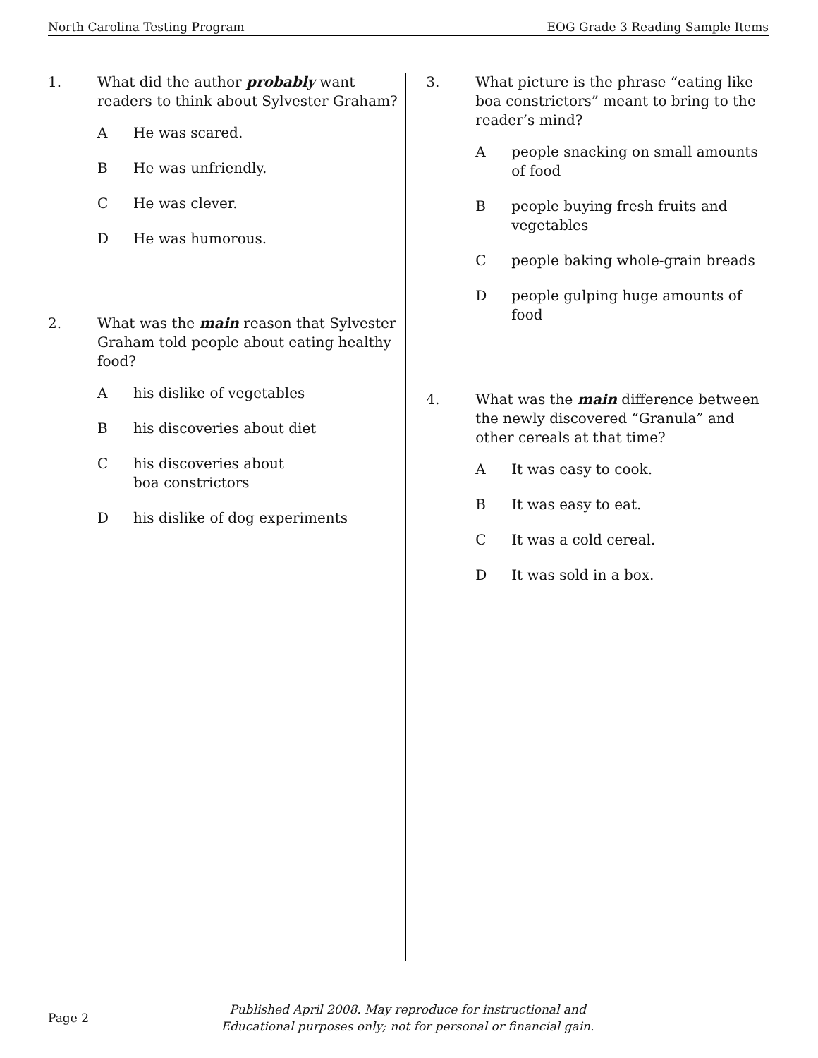North Carolina Testing Program EOG Grade 3 Reading Sample Items
1. What did the author probably want readers to think about Sylvester Graham?
A He was scared.
B He was unfriendly.
C He was clever.
D He was humorous.
2. What was the main reason that Sylvester Graham told people about eating healthy food?
Ahis dislike of vegetables
Bhis discoveries about diet
Chis discoveries about
boa constrictors
Dhis dislike of dog experiments
3. What picture is the phrase “eating like boa constrictors” meant to bring to the reader’s mind?
Apeople snacking on small amounts of food
Bpeople buying fresh fruits and vegetables
Cpeople baking whole-grain breads
Dpeople gulping huge amounts of food
4. What was the main difference between the newly discovered “Granula” and other cereals at that time?
A It was easy to cook.
B It was easy to eat.
C It was a cold cereal.
D It was sold in a box.
Page 2 Published April 2008. May reproduce for instructional and
Educational purposes only; not for personal or financial gain.